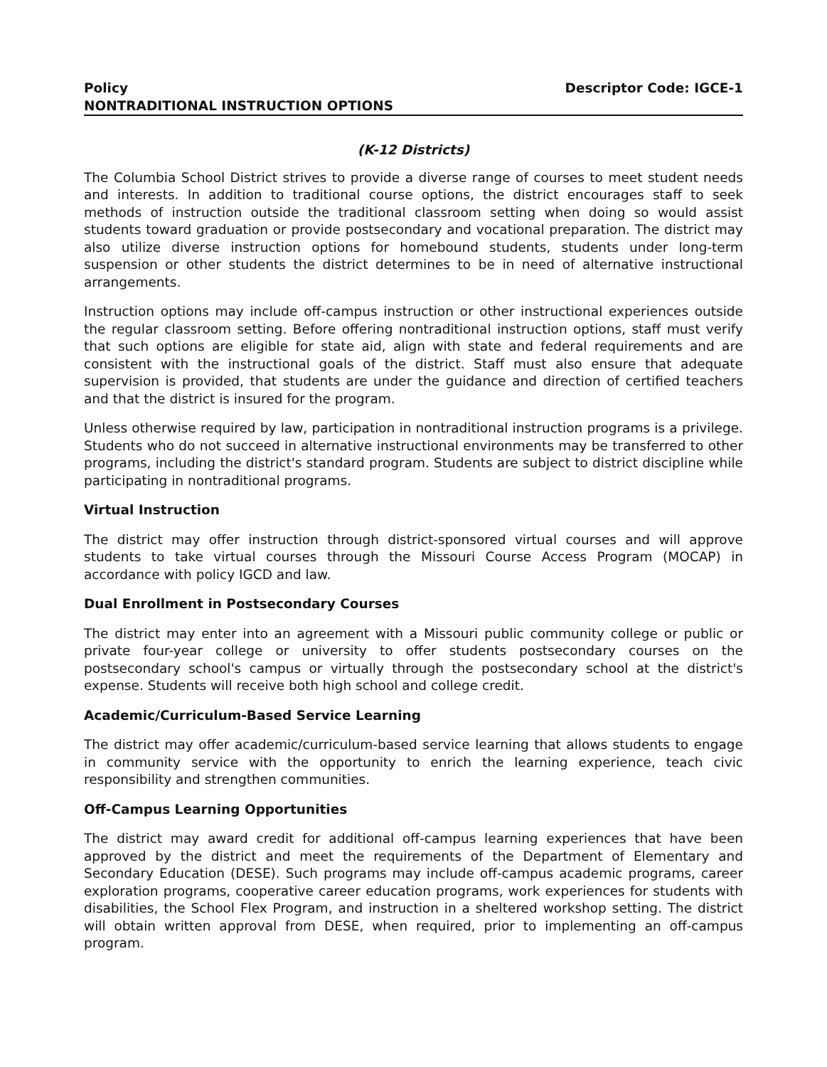Policy Descriptor Code: IGCE-1
NONTRADITIONAL INSTRUCTION OPTIONS
(K-12 Districts)
The Columbia School District strives to provide a diverse range of courses to meet student needs and interests. In addition to traditional course options, the district encourages staff to seek methods of instruction outside the traditional classroom setting when doing so would assist students toward graduation or provide postsecondary and vocational preparation. The district may also utilize diverse instruction options for homebound students, students under long-term suspension or other students the district determines to be in need of alternative instructional arrangements.
Instruction options may include off-campus instruction or other instructional experiences outside the regular classroom setting. Before offering nontraditional instruction options, staff must verify that such options are eligible for state aid, align with state and federal requirements and are consistent with the instructional goals of the district. Staff must also ensure that adequate supervision is provided, that students are under the guidance and direction of certified teachers and that the district is insured for the program.
Unless otherwise required by law, participation in nontraditional instruction programs is a privilege. Students who do not succeed in alternative instructional environments may be transferred to other programs, including the district's standard program. Students are subject to district discipline while participating in nontraditional programs.
Virtual Instruction
The district may offer instruction through district-sponsored virtual courses and will approve students to take virtual courses through the Missouri Course Access Program (MOCAP) in accordance with policy IGCD and law.
Dual Enrollment in Postsecondary Courses
The district may enter into an agreement with a Missouri public community college or public or private four-year college or university to offer students postsecondary courses on the postsecondary school's campus or virtually through the postsecondary school at the district's expense. Students will receive both high school and college credit.
Academic/Curriculum-Based Service Learning
The district may offer academic/curriculum-based service learning that allows students to engage in community service with the opportunity to enrich the learning experience, teach civic responsibility and strengthen communities.
Off-Campus Learning Opportunities
The district may award credit for additional off-campus learning experiences that have been approved by the district and meet the requirements of the Department of Elementary and Secondary Education (DESE). Such programs may include off-campus academic programs, career exploration programs, cooperative career education programs, work experiences for students with disabilities, the School Flex Program, and instruction in a sheltered workshop setting. The district will obtain written approval from DESE, when required, prior to implementing an off-campus program.